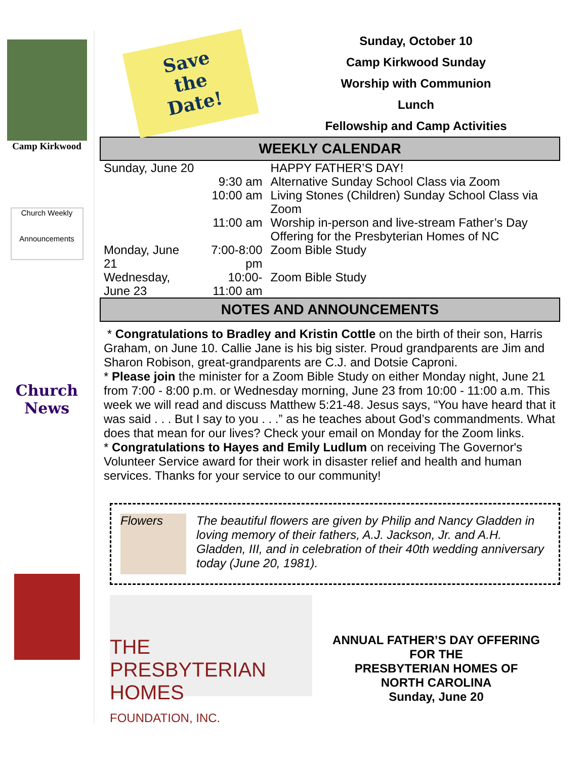Camp Kirkwood
Church Weekly
Announcements
Church News
Save
the
Date!
Sunday, October 10
Camp Kirkwood Sunday
Worship with Communion
Lunch
Fellowship and Camp Activities
WEEKLY CALENDAR
| Sunday, June 20 | | HAPPY FATHER’S DAY! |
| | 9:30 am | Alternative Sunday School Class via Zoom |
| | 10:00 am | Living Stones (Children) Sunday School Class via Zoom |
| | 11:00 am | Worship in-person and live-stream Father’s Day Offering for the Presbyterian Homes of NC |
| Monday, June 21 | 7:00-8:00 pm | Zoom Bible Study |
| Wednesday, June 23 | 10:00-11:00 am | Zoom Bible Study |
NOTES AND ANNOUNCEMENTS
* Congratulations to Bradley and Kristin Cottle on the birth of their son, Harris Graham, on June 10. Callie Jane is his big sister. Proud grandparents are Jim and Sharon Robison, great-grandparents are C.J. and Dotsie Caproni.
* Please join the minister for a Zoom Bible Study on either Monday night, June 21 from 7:00 - 8:00 p.m. or Wednesday morning, June 23 from 10:00 - 11:00 a.m. This week we will read and discuss Matthew 5:21-48. Jesus says, “You have heard that it was said . . . But I say to you . . .” as he teaches about God’s commandments. What does that mean for our lives? Check your email on Monday for the Zoom links.
* Congratulations to Hayes and Emily Ludlum on receiving The Governor's Volunteer Service award for their work in disaster relief and health and human services. Thanks for your service to our community!
Flowers
The beautiful flowers are given by Philip and Nancy Gladden in loving memory of their fathers, A.J. Jackson, Jr. and A.H. Gladden, III, and in celebration of their 40th wedding anniversary today (June 20, 1981).
THE PRESBYTERIAN HOMES
FOUNDATION, INC.
ANNUAL FATHER’S DAY OFFERING
FOR THE
PRESBYTERIAN HOMES OF
NORTH CAROLINA
Sunday, June 20